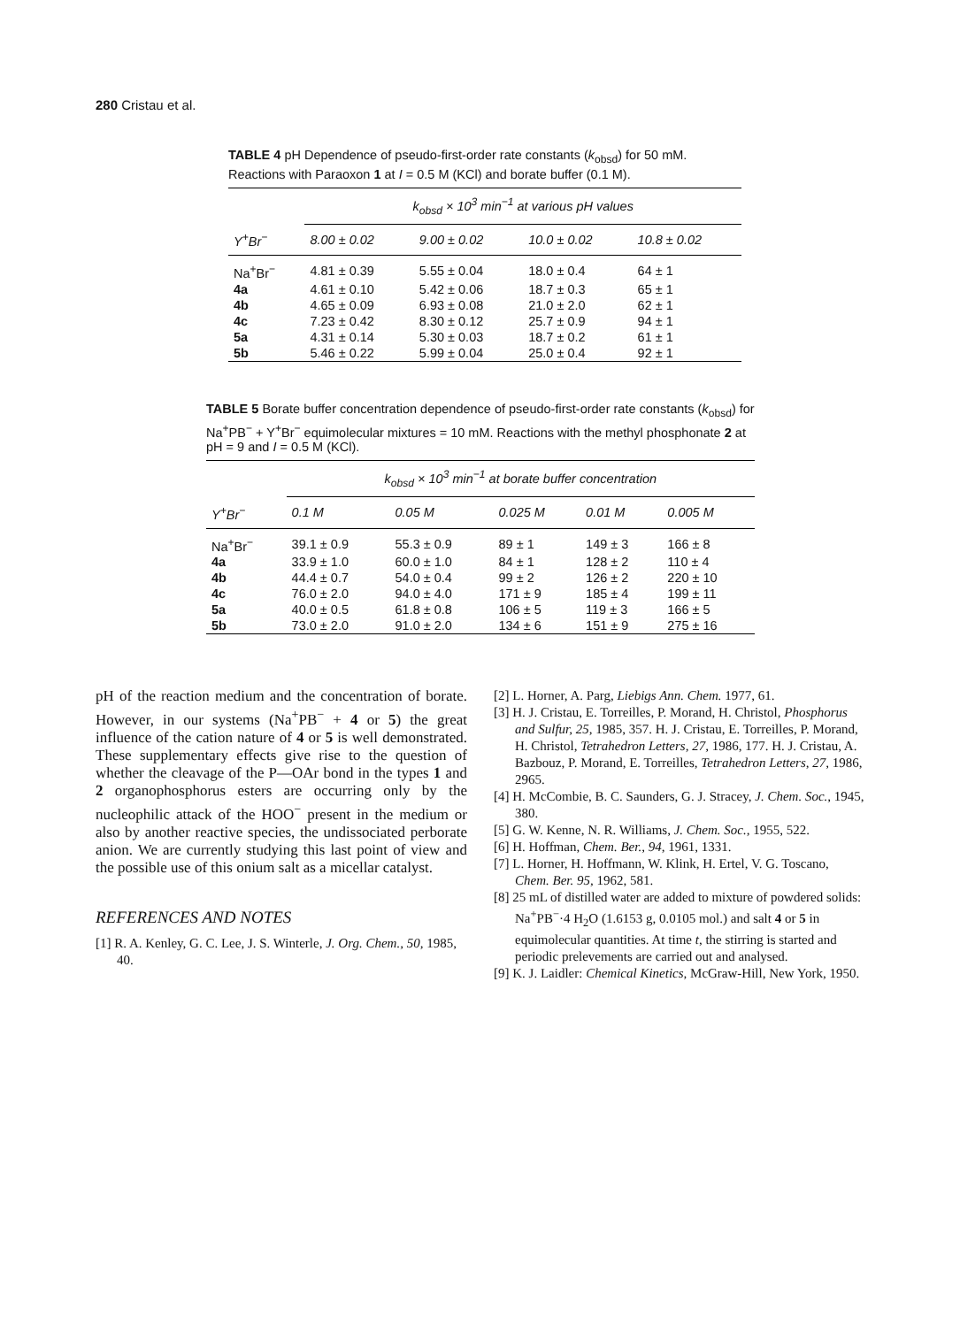280 Cristau et al.
TABLE 4 pH Dependence of pseudo-first-order rate constants (k<sub>obsd</sub>) for 50 mM. Reactions with Paraoxon 1 at I = 0.5 M (KCl) and borate buffer (0.1 M).
| | k<sub>obsd</sub> × 10<sup>3</sup> min<sup>−1</sup> at various pH values | | | |
| --- | --- | --- | --- | --- |
| Y<sup>+</sup>Br<sup>−</sup> | 8.00 ± 0.02 | 9.00 ± 0.02 | 10.0 ± 0.02 | 10.8 ± 0.02 |
| Na<sup>+</sup>Br<sup>−</sup> | 4.81 ± 0.39 | 5.55 ± 0.04 | 18.0 ± 0.4 | 64 ± 1 |
| 4a | 4.61 ± 0.10 | 5.42 ± 0.06 | 18.7 ± 0.3 | 65 ± 1 |
| 4b | 4.65 ± 0.09 | 6.93 ± 0.08 | 21.0 ± 2.0 | 62 ± 1 |
| 4c | 7.23 ± 0.42 | 8.30 ± 0.12 | 25.7 ± 0.9 | 94 ± 1 |
| 5a | 4.31 ± 0.14 | 5.30 ± 0.03 | 18.7 ± 0.2 | 61 ± 1 |
| 5b | 5.46 ± 0.22 | 5.99 ± 0.04 | 25.0 ± 0.4 | 92 ± 1 |
TABLE 5 Borate buffer concentration dependence of pseudo-first-order rate constants (k<sub>obsd</sub>) for Na<sup>+</sup>PB<sup>−</sup> + Y<sup>+</sup>Br<sup>−</sup> equimolecular mixtures = 10 mM. Reactions with the methyl phosphonate 2 at pH = 9 and I = 0.5 M (KCl).
| | k<sub>obsd</sub> × 10<sup>3</sup> min<sup>−1</sup> at borate buffer concentration | | | | |
| --- | --- | --- | --- | --- | --- |
| Y<sup>+</sup>Br<sup>−</sup> | 0.1 M | 0.05 M | 0.025 M | 0.01 M | 0.005 M |
| Na<sup>+</sup>Br<sup>−</sup> | 39.1 ± 0.9 | 55.3 ± 0.9 | 89 ± 1 | 149 ± 3 | 166 ± 8 |
| 4a | 33.9 ± 1.0 | 60.0 ± 1.0 | 84 ± 1 | 128 ± 2 | 110 ± 4 |
| 4b | 44.4 ± 0.7 | 54.0 ± 0.4 | 99 ± 2 | 126 ± 2 | 220 ± 10 |
| 4c | 76.0 ± 2.0 | 94.0 ± 4.0 | 171 ± 9 | 185 ± 4 | 199 ± 11 |
| 5a | 40.0 ± 0.5 | 61.8 ± 0.8 | 106 ± 5 | 119 ± 3 | 166 ± 5 |
| 5b | 73.0 ± 2.0 | 91.0 ± 2.0 | 134 ± 6 | 151 ± 9 | 275 ± 16 |
pH of the reaction medium and the concentration of borate. However, in our systems (Na<sup>+</sup>PB<sup>−</sup> + 4 or 5) the great influence of the cation nature of 4 or 5 is well demonstrated. These supplementary effects give rise to the question of whether the cleavage of the P—OAr bond in the types 1 and 2 organophosphorus esters are occurring only by the nucleophilic attack of the HOO<sup>−</sup> present in the medium or also by another reactive species, the undissociated perborate anion. We are currently studying this last point of view and the possible use of this onium salt as a micellar catalyst.
REFERENCES AND NOTES
[1] R. A. Kenley, G. C. Lee, J. S. Winterle, J. Org. Chem., 50, 1985, 40.
[2] L. Horner, A. Parg, Liebigs Ann. Chem. 1977, 61.
[3] H. J. Cristau, E. Torreilles, P. Morand, H. Christol, Phosphorus and Sulfur, 25, 1985, 357. H. J. Cristau, E. Torreilles, P. Morand, H. Christol, Tetrahedron Letters, 27, 1986, 177. H. J. Cristau, A. Bazbouz, P. Morand, E. Torreilles, Tetrahedron Letters, 27, 1986, 2965.
[4] H. McCombie, B. C. Saunders, G. J. Stracey, J. Chem. Soc., 1945, 380.
[5] G. W. Kenne, N. R. Williams, J. Chem. Soc., 1955, 522.
[6] H. Hoffman, Chem. Ber., 94, 1961, 1331.
[7] L. Horner, H. Hoffmann, W. Klink, H. Ertel, V. G. Toscano, Chem. Ber. 95, 1962, 581.
[8] 25 mL of distilled water are added to mixture of powdered solids: Na<sup>+</sup>PB<sup>−</sup>·4 H<sub>2</sub>O (1.6153 g, 0.0105 mol.) and salt 4 or 5 in equimolecular quantities. At time t, the stirring is started and periodic prelevements are carried out and analysed.
[9] K. J. Laidler: Chemical Kinetics, McGraw-Hill, New York, 1950.